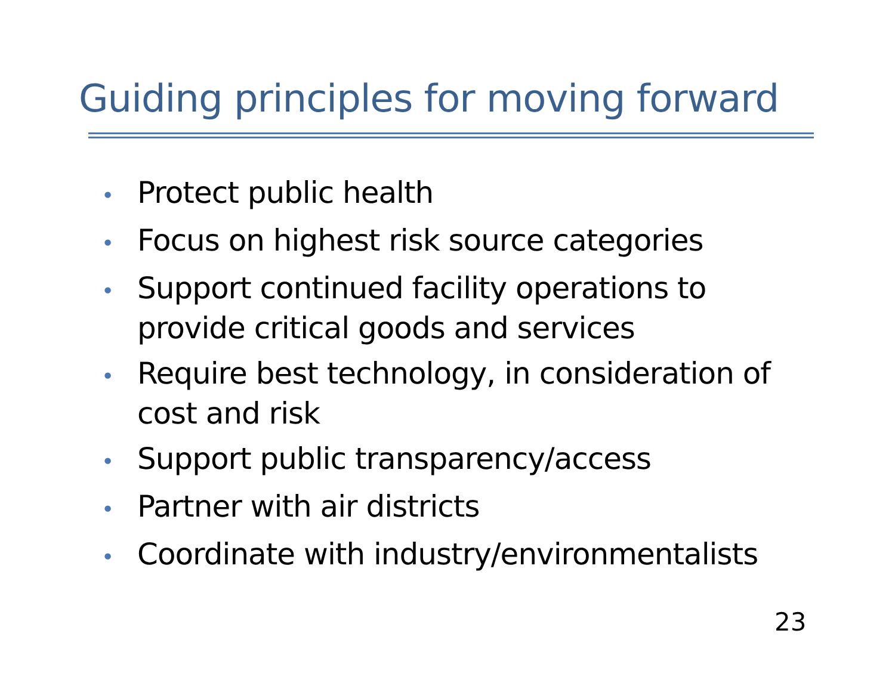Guiding principles for moving forward
• Protect public health
• Focus on highest risk source categories
• Support continued facility operations to provide critical goods and services
• Require best technology, in consideration of cost and risk
• Support public transparency/access
• Partner with air districts
• Coordinate with industry/environmentalists
23